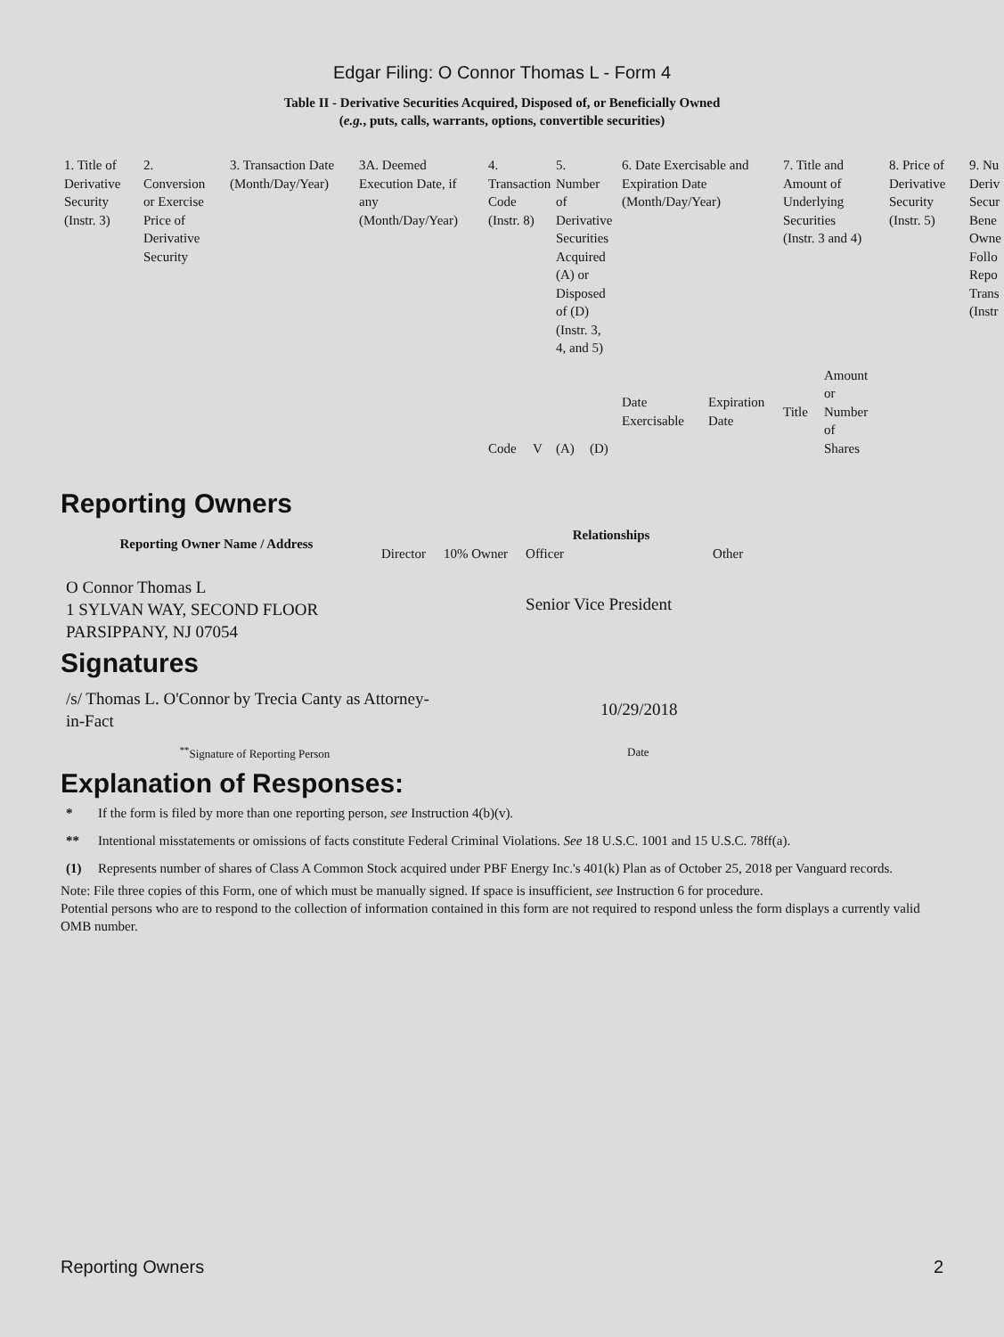Edgar Filing: O Connor Thomas L - Form 4
Table II - Derivative Securities Acquired, Disposed of, or Beneficially Owned
(e.g., puts, calls, warrants, options, convertible securities)
| 1. Title of Derivative Security (Instr. 3) | 2. Conversion or Exercise Price of Derivative Security | 3. Transaction Date (Month/Day/Year) | 3A. Deemed Execution Date, if any (Month/Day/Year) | 4. Transaction Code (Instr. 8) | | 5. Number of Derivative Securities Acquired (A) or Disposed of (D) (Instr. 3, 4, and 5) | | 6. Date Exercisable and Expiration Date (Month/Day/Year) | | 7. Title and Amount of Underlying Securities (Instr. 3 and 4) | | 8. Price of Derivative Security (Instr. 5) | 9. Nu Deriv Secur Bene Owne Follo Repo Trans (Instr |
| | | | | | | | | Date Exercisable | Expiration Date | Title | Amount or Number of Shares | | |
| | | | | Code | V | (A) | (D) | | | | | | |
Reporting Owners
| Reporting Owner Name / Address | Relationships | | | |
| --- | --- | --- | --- | --- |
| | Director | 10% Owner | Officer | Other |
| O Connor Thomas L 1 SYLVAN WAY, SECOND FLOOR PARSIPPANY, NJ 07054 | | | Senior Vice President | |
Signatures
| /s/ Thomas L. O'Connor by Trecia Canty as Attorney-in-Fact | 10/29/2018 |
| <sup>**</sup> Signature of Reporting Person | Date |
Explanation of Responses:
* If the form is filed by more than one reporting person, see Instruction 4(b)(v).
** Intentional misstatements or omissions of facts constitute Federal Criminal Violations. See 18 U.S.C. 1001 and 15 U.S.C. 78ff(a).
(1) Represents number of shares of Class A Common Stock acquired under PBF Energy Inc.'s 401(k) Plan as of October 25, 2018 per Vanguard records.
Note: File three copies of this Form, one of which must be manually signed. If space is insufficient, see Instruction 6 for procedure.
Potential persons who are to respond to the collection of information contained in this form are not required to respond unless the form displays a currently valid OMB number.
Reporting Owners 2